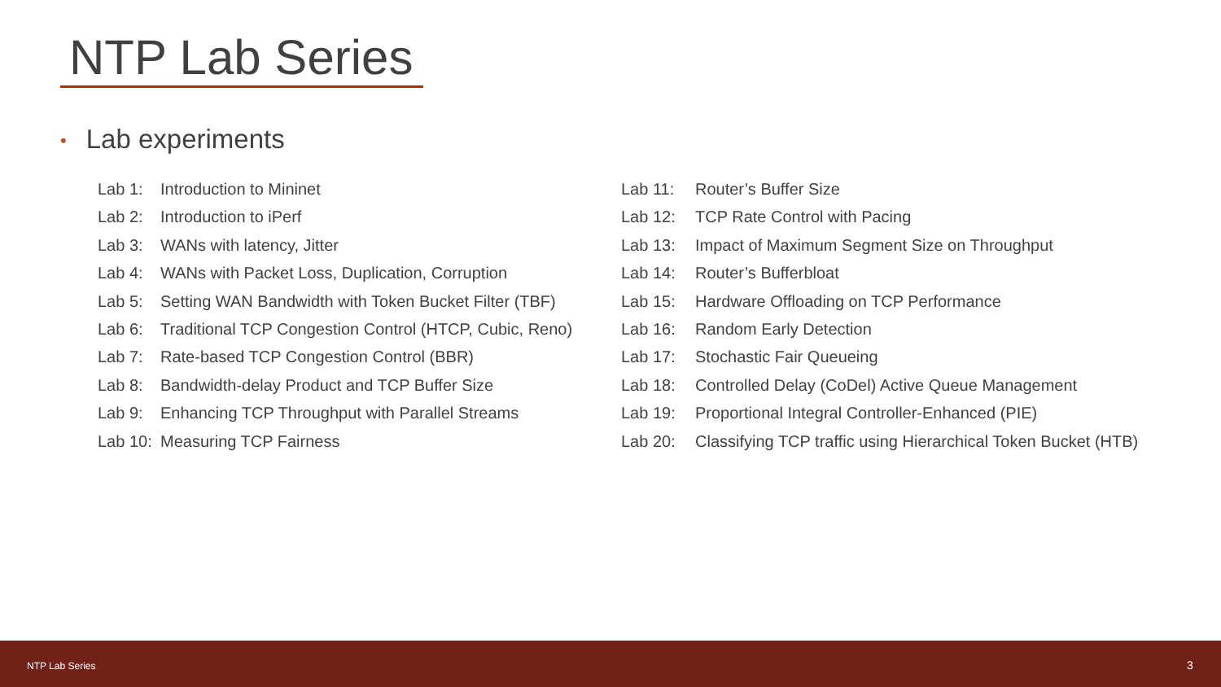NTP Lab Series
• Lab experiments
Lab 1: Introduction to Mininet
Lab 2: Introduction to iPerf
Lab 3: WANs with latency, Jitter
Lab 4: WANs with Packet Loss, Duplication, Corruption
Lab 5: Setting WAN Bandwidth with Token Bucket Filter (TBF)
Lab 6: Traditional TCP Congestion Control (HTCP, Cubic, Reno)
Lab 7: Rate-based TCP Congestion Control (BBR)
Lab 8: Bandwidth-delay Product and TCP Buffer Size
Lab 9: Enhancing TCP Throughput with Parallel Streams
Lab 10: Measuring TCP Fairness
Lab 11: Router’s Buffer Size
Lab 12: TCP Rate Control with Pacing
Lab 13: Impact of Maximum Segment Size on Throughput
Lab 14: Router’s Bufferbloat
Lab 15: Hardware Offloading on TCP Performance
Lab 16: Random Early Detection
Lab 17: Stochastic Fair Queueing
Lab 18: Controlled Delay (CoDel) Active Queue Management
Lab 19: Proportional Integral Controller-Enhanced (PIE)
Lab 20: Classifying TCP traffic using Hierarchical Token Bucket (HTB)
NTP Lab Series 3